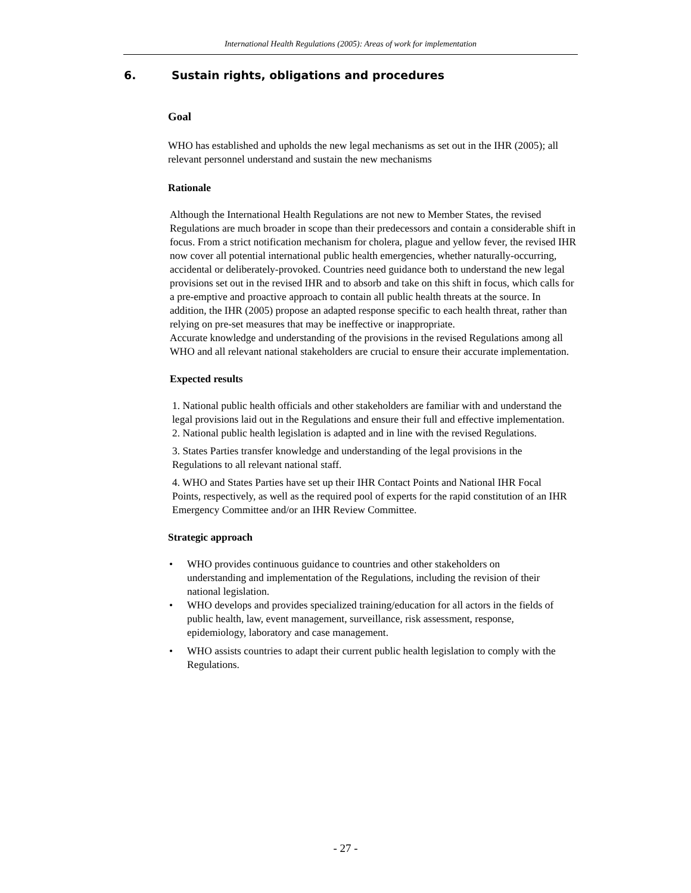International Health Regulations (2005): Areas of work for implementation
6. Sustain rights, obligations and procedures
Goal
WHO has established and upholds the new legal mechanisms as set out in the IHR (2005); all relevant personnel understand and sustain the new mechanisms
Rationale
Although the International Health Regulations are not new to Member States, the revised Regulations are much broader in scope than their predecessors and contain a considerable shift in focus. From a strict notification mechanism for cholera, plague and yellow fever, the revised IHR now cover all potential international public health emergencies, whether naturally-occurring, accidental or deliberately-provoked. Countries need guidance both to understand the new legal provisions set out in the revised IHR and to absorb and take on this shift in focus, which calls for a pre-emptive and proactive approach to contain all public health threats at the source. In addition, the IHR (2005) propose an adapted response specific to each health threat, rather than relying on pre-set measures that may be ineffective or inappropriate.
Accurate knowledge and understanding of the provisions in the revised Regulations among all WHO and all relevant national stakeholders are crucial to ensure their accurate implementation.
Expected results
1. National public health officials and other stakeholders are familiar with and understand the legal provisions laid out in the Regulations and ensure their full and effective implementation.
2. National public health legislation is adapted and in line with the revised Regulations.
3. States Parties transfer knowledge and understanding of the legal provisions in the Regulations to all relevant national staff.
4. WHO and States Parties have set up their IHR Contact Points and National IHR Focal Points, respectively, as well as the required pool of experts for the rapid constitution of an IHR Emergency Committee and/or an IHR Review Committee.
Strategic approach
• WHO provides continuous guidance to countries and other stakeholders on understanding and implementation of the Regulations, including the revision of their national legislation.
• WHO develops and provides specialized training/education for all actors in the fields of public health, law, event management, surveillance, risk assessment, response, epidemiology, laboratory and case management.
• WHO assists countries to adapt their current public health legislation to comply with the Regulations.
- 27 -